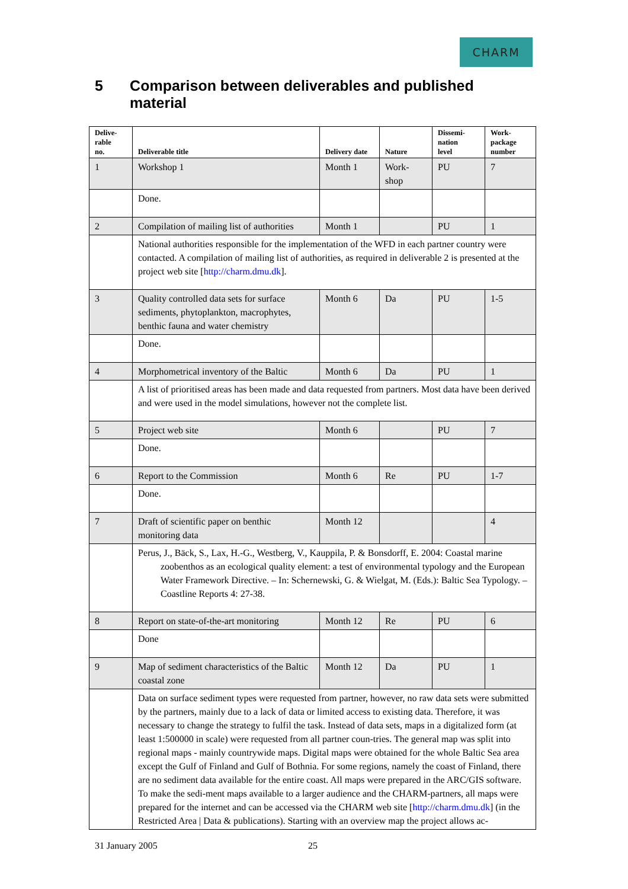CHARM
5 Comparison between deliverables and published material
| Delive- rable no. | Deliverable title | Delivery date | Nature | Dissemi- nation level | Work- package number |
| --- | --- | --- | --- | --- | --- |
| 1 | Workshop 1 | Month 1 | Work- shop | PU | 7 |
| | Done. | | | | |
| 2 | Compilation of mailing list of authorities | Month 1 | | PU | 1 |
| | National authorities responsible for the implementation of the WFD in each partner country were contacted. A compilation of mailing list of authorities, as required in deliverable 2 is presented at the project web site [ http://charm.dmu.dk ]. | | | | |
| 3 | Quality controlled data sets for surface sediments, phytoplankton, macrophytes, benthic fauna and water chemistry | Month 6 | Da | PU | 1-5 |
| | Done. | | | | |
| 4 | Morphometrical inventory of the Baltic | Month 6 | Da | PU | 1 |
| | A list of prioritised areas has been made and data requested from partners. Most data have been derived and were used in the model simulations, however not the complete list. | | | | |
| 5 | Project web site | Month 6 | | PU | 7 |
| | Done. | | | | |
| 6 | Report to the Commission | Month 6 | Re | PU | 1-7 |
| | Done. | | | | |
| 7 | Draft of scientific paper on benthic monitoring data | Month 12 | | | 4 |
| | Perus, J., Bäck, S., Lax, H.-G., Westberg, V., Kauppila, P. & Bonsdorff, E. 2004: Coastal marine zoobenthos as an ecological quality element: a test of environmental typology and the European Water Framework Directive. – In: Schernewski, G. & Wielgat, M. (Eds.): Baltic Sea Typology. – Coastline Reports 4: 27-38. | | | | |
| 8 | Report on state-of-the-art monitoring | Month 12 | Re | PU | 6 |
| | Done | | | | |
| 9 | Map of sediment characteristics of the Baltic coastal zone | Month 12 | Da | PU | 1 |
| | Data on surface sediment types were requested from partner, however, no raw data sets were submitted by the partners, mainly due to a lack of data or limited access to existing data. Therefore, it was necessary to change the strategy to fulfil the task. Instead of data sets, maps in a digitalized form (at least 1:500000 in scale) were requested from all partner coun-tries. The general map was split into regional maps - mainly countrywide maps. Digital maps were obtained for the whole Baltic Sea area except the Gulf of Finland and Gulf of Bothnia. For some regions, namely the coast of Finland, there are no sediment data available for the entire coast. All maps were prepared in the ARC/GIS software. To make the sedi-ment maps available to a larger audience and the CHARM-partners, all maps were prepared for the internet and can be accessed via the CHARM web site [ http://charm.dmu.dk ] (in the Restricted Area / Data & publications). Starting with an overview map the project allows ac- | | | | |
31 January 2005 25